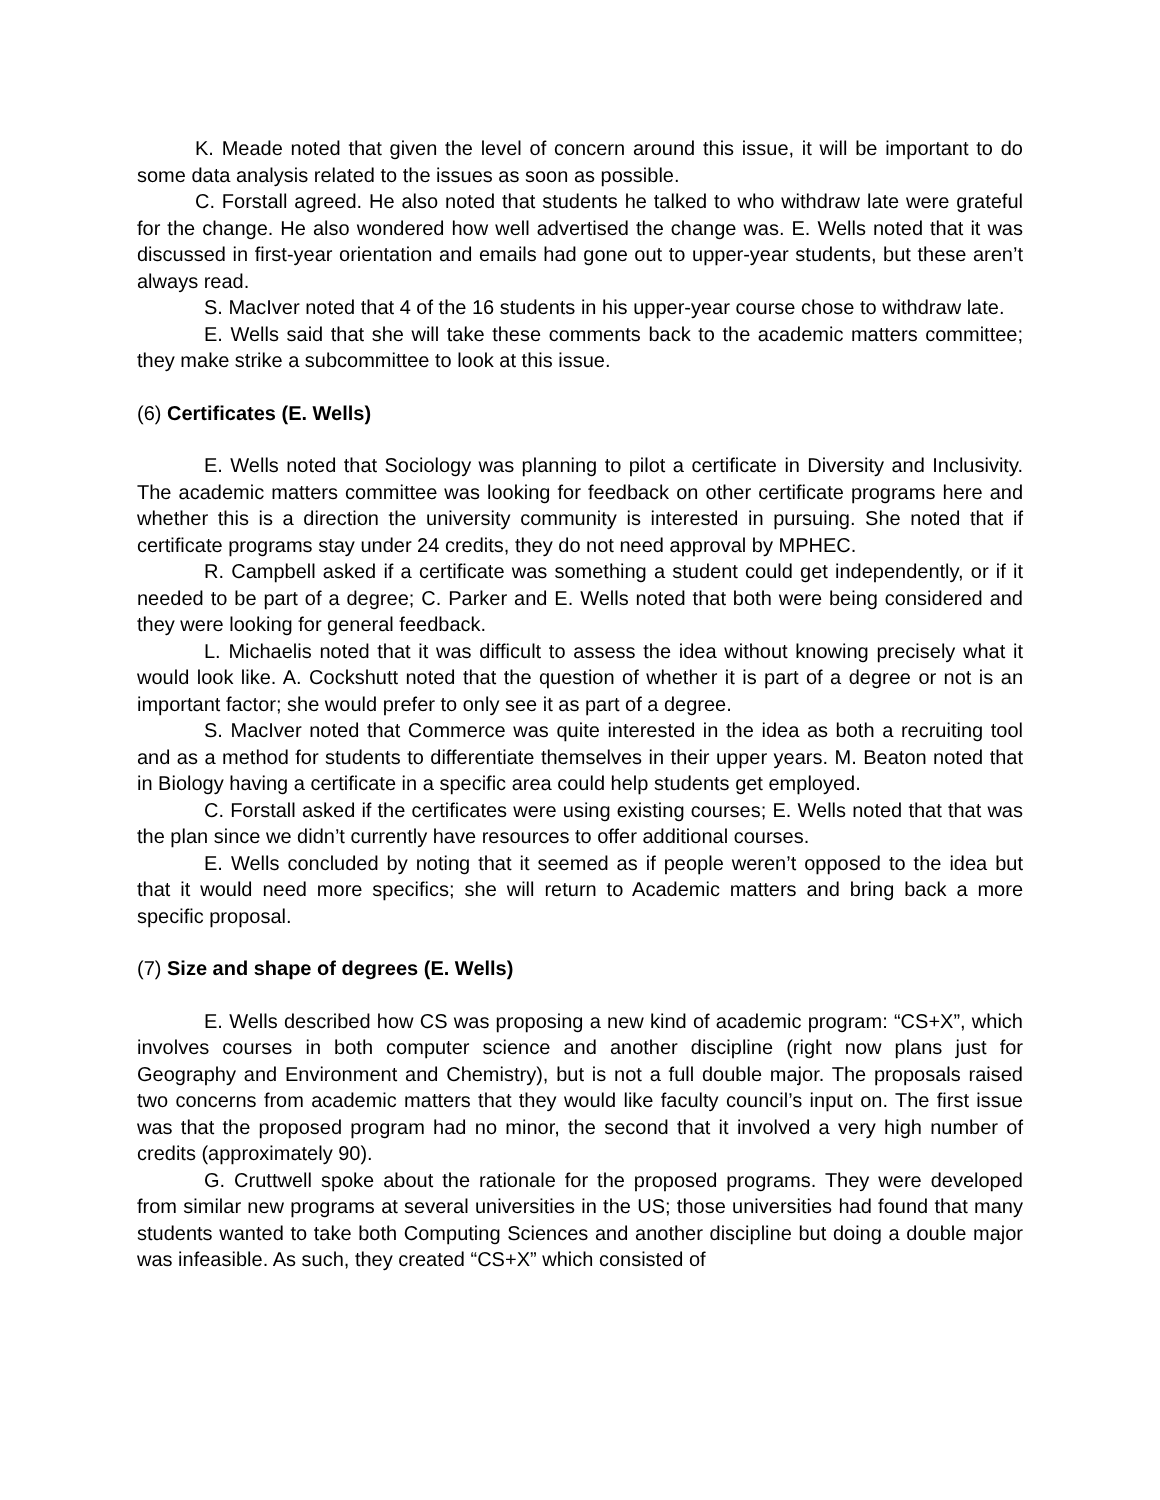K. Meade noted that given the level of concern around this issue, it will be important to do some data analysis related to the issues as soon as possible.
C. Forstall agreed. He also noted that students he talked to who withdraw late were grateful for the change. He also wondered how well advertised the change was. E. Wells noted that it was discussed in first-year orientation and emails had gone out to upper-year students, but these aren’t always read.
S. MacIver noted that 4 of the 16 students in his upper-year course chose to withdraw late.
E. Wells said that she will take these comments back to the academic matters committee; they make strike a subcommittee to look at this issue.
(6) Certificates (E. Wells)
E. Wells noted that Sociology was planning to pilot a certificate in Diversity and Inclusivity. The academic matters committee was looking for feedback on other certificate programs here and whether this is a direction the university community is interested in pursuing. She noted that if certificate programs stay under 24 credits, they do not need approval by MPHEC.
R. Campbell asked if a certificate was something a student could get independently, or if it needed to be part of a degree; C. Parker and E. Wells noted that both were being considered and they were looking for general feedback.
L. Michaelis noted that it was difficult to assess the idea without knowing precisely what it would look like. A. Cockshutt noted that the question of whether it is part of a degree or not is an important factor; she would prefer to only see it as part of a degree.
S. MacIver noted that Commerce was quite interested in the idea as both a recruiting tool and as a method for students to differentiate themselves in their upper years. M. Beaton noted that in Biology having a certificate in a specific area could help students get employed.
C. Forstall asked if the certificates were using existing courses; E. Wells noted that that was the plan since we didn’t currently have resources to offer additional courses.
E. Wells concluded by noting that it seemed as if people weren’t opposed to the idea but that it would need more specifics; she will return to Academic matters and bring back a more specific proposal.
(7) Size and shape of degrees (E. Wells)
E. Wells described how CS was proposing a new kind of academic program: “CS+X”, which involves courses in both computer science and another discipline (right now plans just for Geography and Environment and Chemistry), but is not a full double major. The proposals raised two concerns from academic matters that they would like faculty council’s input on. The first issue was that the proposed program had no minor, the second that it involved a very high number of credits (approximately 90).
G. Cruttwell spoke about the rationale for the proposed programs. They were developed from similar new programs at several universities in the US; those universities had found that many students wanted to take both Computing Sciences and another discipline but doing a double major was infeasible. As such, they created “CS+X” which consisted of